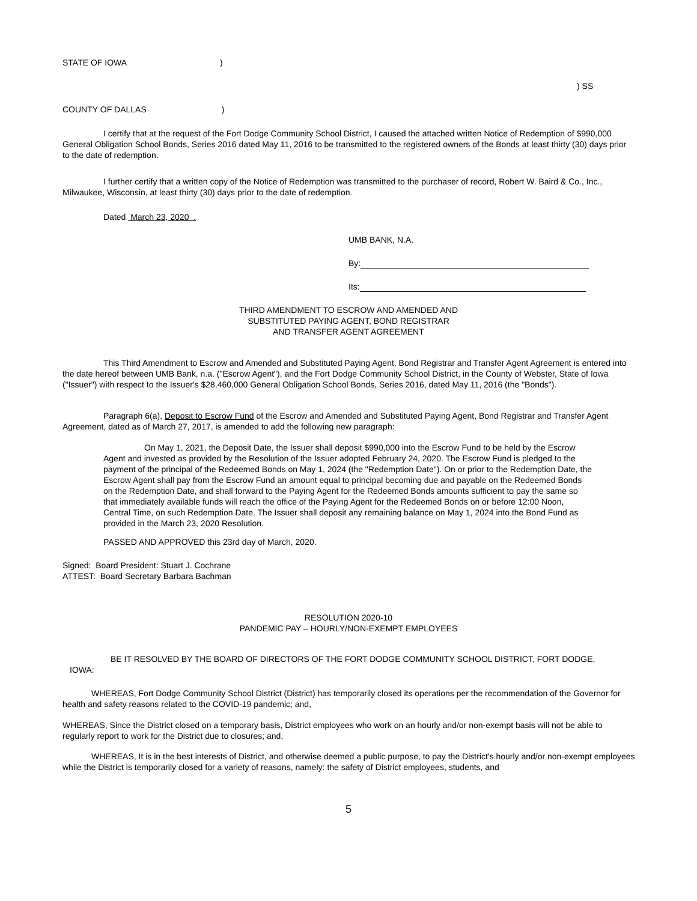STATE OF IOWA )
) SS
COUNTY OF DALLAS )
I certify that at the request of the Fort Dodge Community School District, I caused the attached written Notice of Redemption of $990,000 General Obligation School Bonds, Series 2016 dated May 11, 2016 to be transmitted to the registered owners of the Bonds at least thirty (30) days prior to the date of redemption.
I further certify that a written copy of the Notice of Redemption was transmitted to the purchaser of record, Robert W. Baird & Co., Inc., Milwaukee, Wisconsin, at least thirty (30) days prior to the date of redemption.
Dated March 23, 2020 .
UMB BANK, N.A.
By:
Its:
THIRD AMENDMENT TO ESCROW AND AMENDED AND
SUBSTITUTED PAYING AGENT, BOND REGISTRAR
AND TRANSFER AGENT AGREEMENT
This Third Amendment to Escrow and Amended and Substituted Paying Agent, Bond Registrar and Transfer Agent Agreement is entered into the date hereof between UMB Bank, n.a. ("Escrow Agent"), and the Fort Dodge Community School District, in the County of Webster, State of Iowa ("Issuer") with respect to the Issuer's $28,460,000 General Obligation School Bonds, Series 2016, dated May 11, 2016 (the "Bonds").
Paragraph 6(a), Deposit to Escrow Fund of the Escrow and Amended and Substituted Paying Agent, Bond Registrar and Transfer Agent Agreement, dated as of March 27, 2017, is amended to add the following new paragraph:
On May 1, 2021, the Deposit Date, the Issuer shall deposit $990,000 into the Escrow Fund to be held by the Escrow Agent and invested as provided by the Resolution of the Issuer adopted February 24, 2020. The Escrow Fund is pledged to the payment of the principal of the Redeemed Bonds on May 1, 2024 (the "Redemption Date"). On or prior to the Redemption Date, the Escrow Agent shall pay from the Escrow Fund an amount equal to principal becoming due and payable on the Redeemed Bonds on the Redemption Date, and shall forward to the Paying Agent for the Redeemed Bonds amounts sufficient to pay the same so that immediately available funds will reach the office of the Paying Agent for the Redeemed Bonds on or before 12:00 Noon, Central Time, on such Redemption Date. The Issuer shall deposit any remaining balance on May 1, 2024 into the Bond Fund as provided in the March 23, 2020 Resolution.
PASSED AND APPROVED this 23rd day of March, 2020.
Signed: Board President: Stuart J. Cochrane
ATTEST: Board Secretary Barbara Bachman
RESOLUTION 2020-10
PANDEMIC PAY – HOURLY/NON-EXEMPT EMPLOYEES
BE IT RESOLVED BY THE BOARD OF DIRECTORS OF THE FORT DODGE COMMUNITY SCHOOL DISTRICT, FORT DODGE, IOWA:
WHEREAS, Fort Dodge Community School District (District) has temporarily closed its operations per the recommendation of the Governor for health and safety reasons related to the COVID-19 pandemic; and,
WHEREAS, Since the District closed on a temporary basis, District employees who work on an hourly and/or non-exempt basis will not be able to regularly report to work for the District due to closures; and,
WHEREAS, It is in the best interests of District, and otherwise deemed a public purpose, to pay the District's hourly and/or non-exempt employees while the District is temporarily closed for a variety of reasons, namely: the safety of District employees, students, and
5